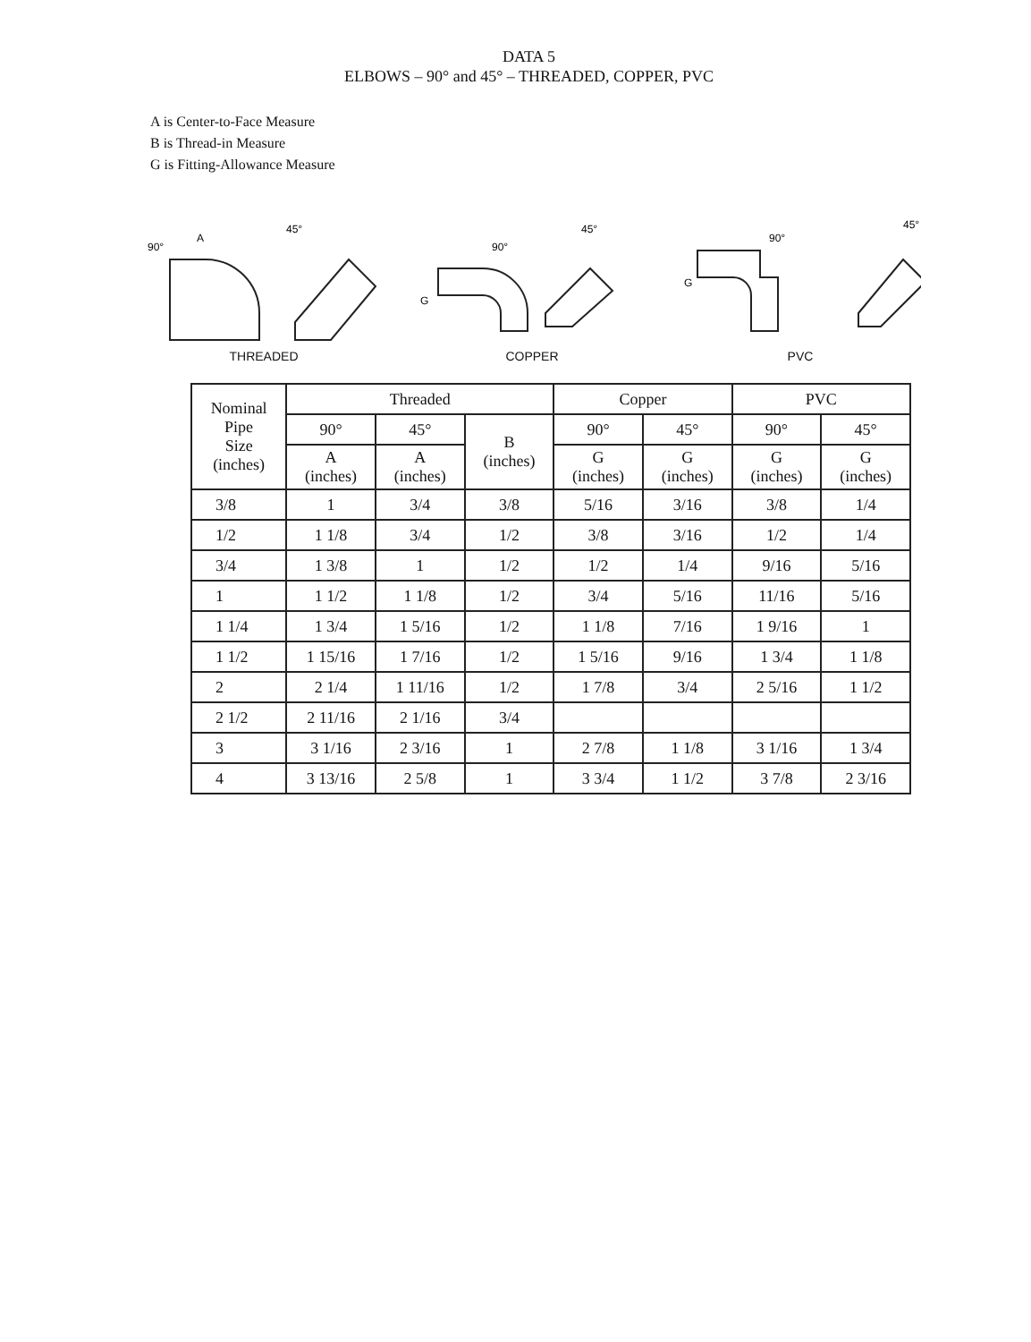DATA 5
ELBOWS – 90° and 45° – THREADED, COPPER, PVC
A is Center-to-Face Measure
B is Thread-in Measure
G is Fitting-Allowance Measure
90°
A
45°
THREADED
90°
45°
G
COPPER
90°
45°
G
PVC
| Nominal Pipe Size (inches) | Threaded | | | Copper | | PVC | |
| --- | --- | --- | --- | --- | --- | --- | --- |
| | 90° | 45° | B (inches) | 90° | 45° | 90° | 45° |
| | A (inches) | A (inches) | | G (inches) | G (inches) | G (inches) | G (inches) |
| 3/8 | 1 | 3/4 | 3/8 | 5/16 | 3/16 | 3/8 | 1/4 |
| 1/2 | 1 1/8 | 3/4 | 1/2 | 3/8 | 3/16 | 1/2 | 1/4 |
| 3/4 | 1 3/8 | 1 | 1/2 | 1/2 | 1/4 | 9/16 | 5/16 |
| 1 | 1 1/2 | 1 1/8 | 1/2 | 3/4 | 5/16 | 11/16 | 5/16 |
| 1 1/4 | 1 3/4 | 1 5/16 | 1/2 | 1 1/8 | 7/16 | 1 9/16 | 1 |
| 1 1/2 | 1 15/16 | 1 7/16 | 1/2 | 1 5/16 | 9/16 | 1 3/4 | 1 1/8 |
| 2 | 2 1/4 | 1 11/16 | 1/2 | 1 7/8 | 3/4 | 2 5/16 | 1 1/2 |
| 2 1/2 | 2 11/16 | 2 1/16 | 3/4 | | | | |
| 3 | 3 1/16 | 2 3/16 | 1 | 2 7/8 | 1 1/8 | 3 1/16 | 1 3/4 |
| 4 | 3 13/16 | 2 5/8 | 1 | 3 3/4 | 1 1/2 | 3 7/8 | 2 3/16 |